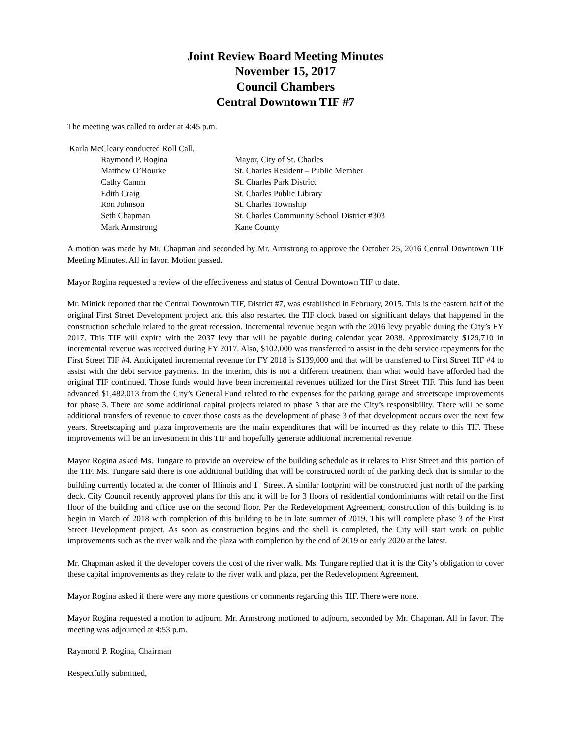Joint Review Board Meeting Minutes
November 15, 2017
Council Chambers
Central Downtown TIF #7
The meeting was called to order at 4:45 p.m.
Karla McCleary conducted Roll Call.
| Raymond P. Rogina | Mayor, City of St. Charles |
| Matthew O’Rourke | St. Charles Resident – Public Member |
| Cathy Camm | St. Charles Park District |
| Edith Craig | St. Charles Public Library |
| Ron Johnson | St. Charles Township |
| Seth Chapman | St. Charles Community School District #303 |
| Mark Armstrong | Kane County |
A motion was made by Mr. Chapman and seconded by Mr. Armstrong to approve the October 25, 2016 Central Downtown TIF Meeting Minutes. All in favor. Motion passed.
Mayor Rogina requested a review of the effectiveness and status of Central Downtown TIF to date.
Mr. Minick reported that the Central Downtown TIF, District #7, was established in February, 2015. This is the eastern half of the original First Street Development project and this also restarted the TIF clock based on significant delays that happened in the construction schedule related to the great recession. Incremental revenue began with the 2016 levy payable during the City’s FY 2017. This TIF will expire with the 2037 levy that will be payable during calendar year 2038. Approximately $129,710 in incremental revenue was received during FY 2017. Also, $102,000 was transferred to assist in the debt service repayments for the First Street TIF #4. Anticipated incremental revenue for FY 2018 is $139,000 and that will be transferred to First Street TIF #4 to assist with the debt service payments. In the interim, this is not a different treatment than what would have afforded had the original TIF continued. Those funds would have been incremental revenues utilized for the First Street TIF. This fund has been advanced $1,482,013 from the City’s General Fund related to the expenses for the parking garage and streetscape improvements for phase 3. There are some additional capital projects related to phase 3 that are the City’s responsibility. There will be some additional transfers of revenue to cover those costs as the development of phase 3 of that development occurs over the next few years. Streetscaping and plaza improvements are the main expenditures that will be incurred as they relate to this TIF. These improvements will be an investment in this TIF and hopefully generate additional incremental revenue.
Mayor Rogina asked Ms. Tungare to provide an overview of the building schedule as it relates to First Street and this portion of the TIF. Ms. Tungare said there is one additional building that will be constructed north of the parking deck that is similar to the building currently located at the corner of Illinois and 1<sup>st</sup> Street. A similar footprint will be constructed just north of the parking deck. City Council recently approved plans for this and it will be for 3 floors of residential condominiums with retail on the first floor of the building and office use on the second floor. Per the Redevelopment Agreement, construction of this building is to begin in March of 2018 with completion of this building to be in late summer of 2019. This will complete phase 3 of the First Street Development project. As soon as construction begins and the shell is completed, the City will start work on public improvements such as the river walk and the plaza with completion by the end of 2019 or early 2020 at the latest.
Mr. Chapman asked if the developer covers the cost of the river walk. Ms. Tungare replied that it is the City’s obligation to cover these capital improvements as they relate to the river walk and plaza, per the Redevelopment Agreement.
Mayor Rogina asked if there were any more questions or comments regarding this TIF. There were none.
Mayor Rogina requested a motion to adjourn. Mr. Armstrong motioned to adjourn, seconded by Mr. Chapman. All in favor. The meeting was adjourned at 4:53 p.m.
Raymond P. Rogina, Chairman
Respectfully submitted,